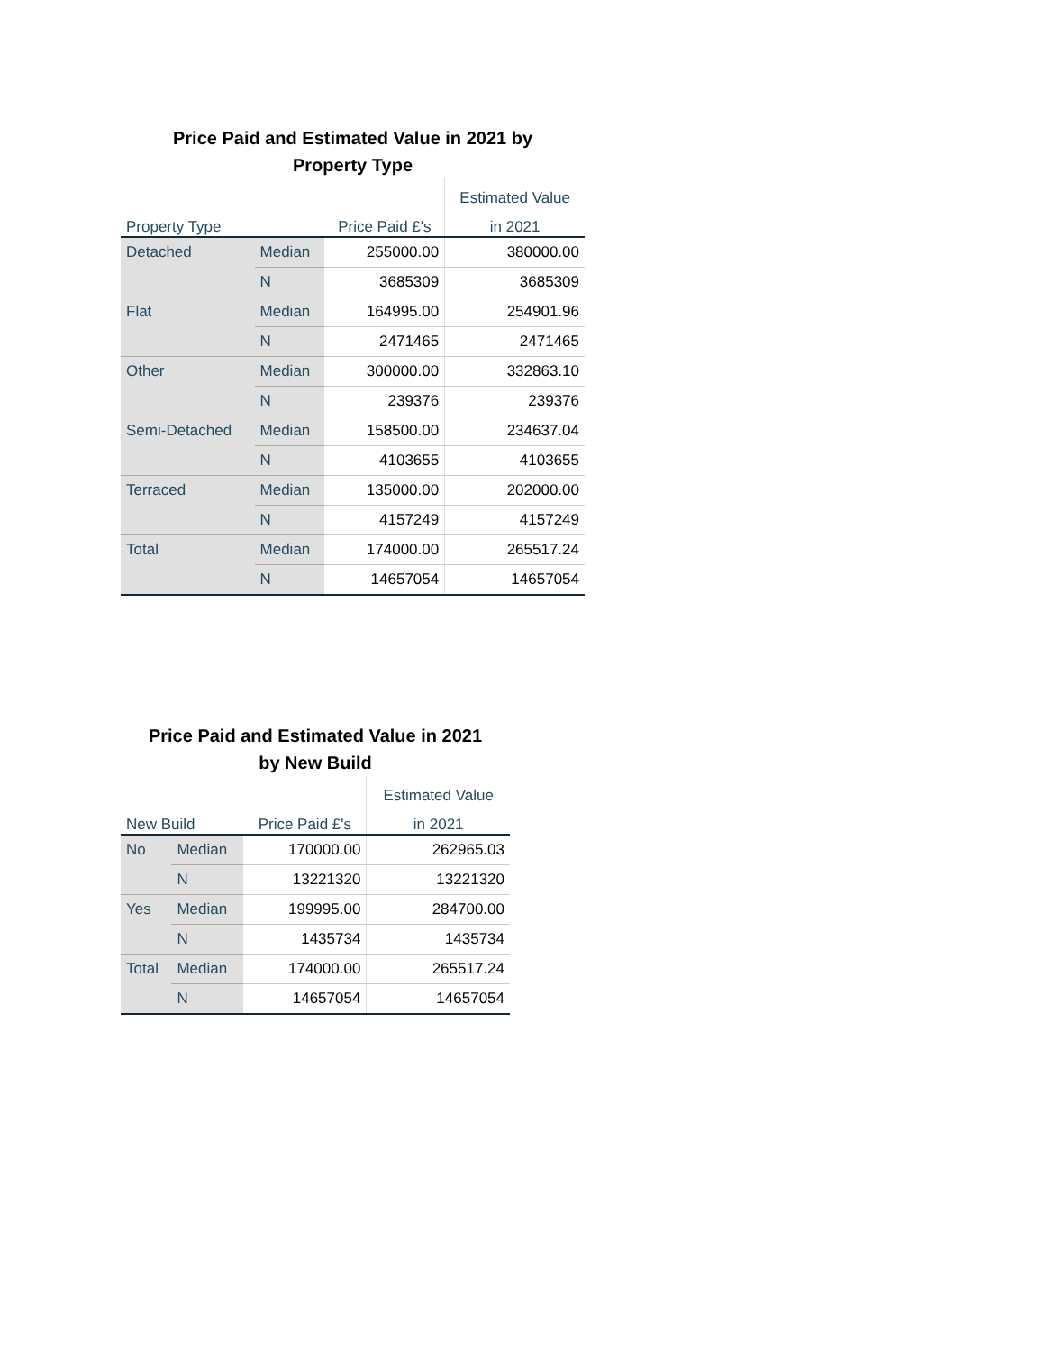Price Paid and Estimated Value in 2021 by
Property Type
| | | | Estimated Value |
| --- | --- | --- | --- |
| Property Type | | Price Paid £'s | in 2021 |
| Detached | Median | 255000.00 | 380000.00 |
| | N | 3685309 | 3685309 |
| Flat | Median | 164995.00 | 254901.96 |
| | N | 2471465 | 2471465 |
| Other | Median | 300000.00 | 332863.10 |
| | N | 239376 | 239376 |
| Semi-Detached | Median | 158500.00 | 234637.04 |
| | N | 4103655 | 4103655 |
| Terraced | Median | 135000.00 | 202000.00 |
| | N | 4157249 | 4157249 |
| Total | Median | 174000.00 | 265517.24 |
| | N | 14657054 | 14657054 |
Price Paid and Estimated Value in 2021
by New Build
| | | | Estimated Value |
| --- | --- | --- | --- |
| New Build | | Price Paid £'s | in 2021 |
| No | Median | 170000.00 | 262965.03 |
| | N | 13221320 | 13221320 |
| Yes | Median | 199995.00 | 284700.00 |
| | N | 1435734 | 1435734 |
| Total | Median | 174000.00 | 265517.24 |
| | N | 14657054 | 14657054 |